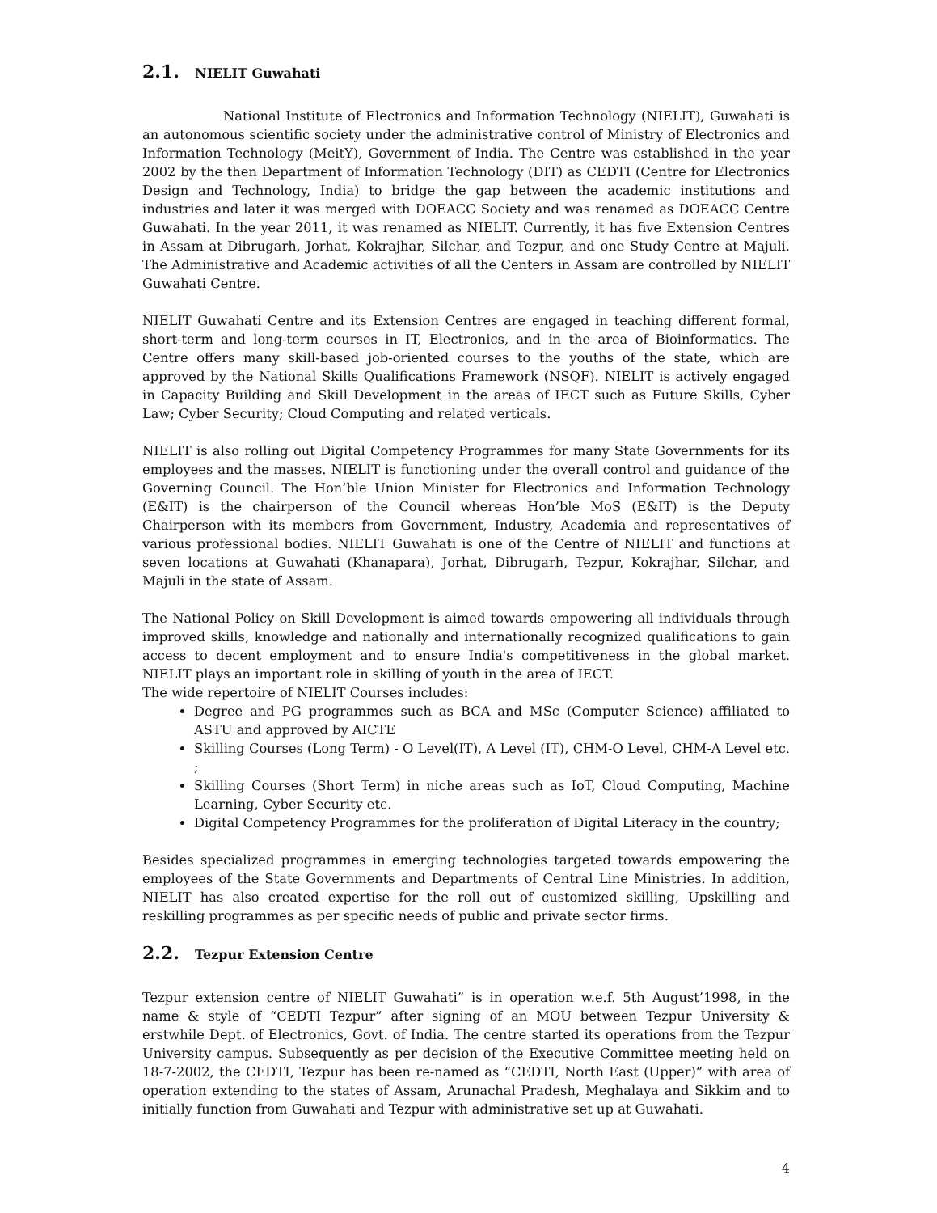2.1. NIELIT Guwahati
National Institute of Electronics and Information Technology (NIELIT), Guwahati is an autonomous scientific society under the administrative control of Ministry of Electronics and Information Technology (MeitY), Government of India. The Centre was established in the year 2002 by the then Department of Information Technology (DIT) as CEDTI (Centre for Electronics Design and Technology, India) to bridge the gap between the academic institutions and industries and later it was merged with DOEACC Society and was renamed as DOEACC Centre Guwahati. In the year 2011, it was renamed as NIELIT. Currently, it has five Extension Centres in Assam at Dibrugarh, Jorhat, Kokrajhar, Silchar, and Tezpur, and one Study Centre at Majuli. The Administrative and Academic activities of all the Centers in Assam are controlled by NIELIT Guwahati Centre.
NIELIT Guwahati Centre and its Extension Centres are engaged in teaching different formal, short-term and long-term courses in IT, Electronics, and in the area of Bioinformatics. The Centre offers many skill-based job-oriented courses to the youths of the state, which are approved by the National Skills Qualifications Framework (NSQF). NIELIT is actively engaged in Capacity Building and Skill Development in the areas of IECT such as Future Skills, Cyber Law; Cyber Security; Cloud Computing and related verticals.
NIELIT is also rolling out Digital Competency Programmes for many State Governments for its employees and the masses. NIELIT is functioning under the overall control and guidance of the Governing Council. The Hon’ble Union Minister for Electronics and Information Technology (E&IT) is the chairperson of the Council whereas Hon’ble MoS (E&IT) is the Deputy Chairperson with its members from Government, Industry, Academia and representatives of various professional bodies. NIELIT Guwahati is one of the Centre of NIELIT and functions at seven locations at Guwahati (Khanapara), Jorhat, Dibrugarh, Tezpur, Kokrajhar, Silchar, and Majuli in the state of Assam.
The National Policy on Skill Development is aimed towards empowering all individuals through improved skills, knowledge and nationally and internationally recognized qualifications to gain access to decent employment and to ensure India's competitiveness in the global market. NIELIT plays an important role in skilling of youth in the area of IECT.
The wide repertoire of NIELIT Courses includes:
Degree and PG programmes such as BCA and MSc (Computer Science) affiliated to ASTU and approved by AICTE
Skilling Courses (Long Term) - O Level(IT), A Level (IT), CHM-O Level, CHM-A Level etc. ;
Skilling Courses (Short Term) in niche areas such as IoT, Cloud Computing, Machine Learning, Cyber Security etc.
Digital Competency Programmes for the proliferation of Digital Literacy in the country;
Besides specialized programmes in emerging technologies targeted towards empowering the employees of the State Governments and Departments of Central Line Ministries. In addition, NIELIT has also created expertise for the roll out of customized skilling, Upskilling and reskilling programmes as per specific needs of public and private sector firms.
2.2. Tezpur Extension Centre
Tezpur extension centre of NIELIT Guwahati” is in operation w.e.f. 5th August’1998, in the name & style of “CEDTI Tezpur” after signing of an MOU between Tezpur University & erstwhile Dept. of Electronics, Govt. of India. The centre started its operations from the Tezpur University campus. Subsequently as per decision of the Executive Committee meeting held on 18-7-2002, the CEDTI, Tezpur has been re-named as “CEDTI, North East (Upper)” with area of operation extending to the states of Assam, Arunachal Pradesh, Meghalaya and Sikkim and to initially function from Guwahati and Tezpur with administrative set up at Guwahati.
4